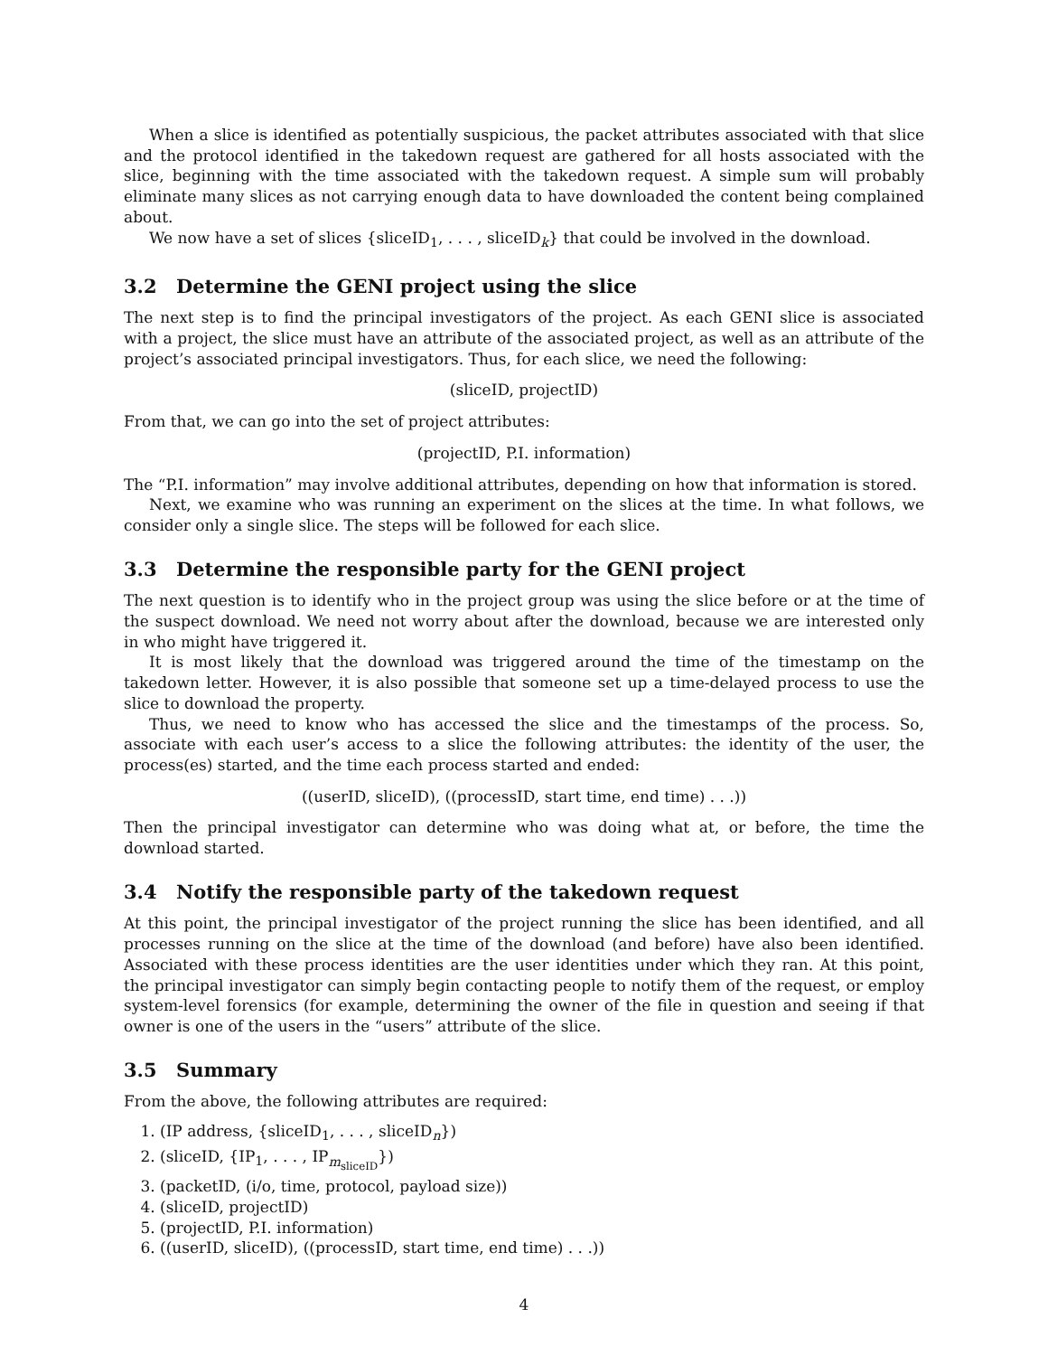When a slice is identified as potentially suspicious, the packet attributes associated with that slice and the protocol identified in the takedown request are gathered for all hosts associated with the slice, beginning with the time associated with the takedown request. A simple sum will probably eliminate many slices as not carrying enough data to have downloaded the content being complained about.
We now have a set of slices {sliceID<sub>1</sub>, . . . , sliceID<sub>k</sub>} that could be involved in the download.
3.2 Determine the GENI project using the slice
The next step is to find the principal investigators of the project. As each GENI slice is associated with a project, the slice must have an attribute of the associated project, as well as an attribute of the project’s associated principal investigators. Thus, for each slice, we need the following:
(sliceID, projectID)
From that, we can go into the set of project attributes:
(projectID, P.I. information)
The “P.I. information” may involve additional attributes, depending on how that information is stored.
Next, we examine who was running an experiment on the slices at the time. In what follows, we consider only a single slice. The steps will be followed for each slice.
3.3 Determine the responsible party for the GENI project
The next question is to identify who in the project group was using the slice before or at the time of the suspect download. We need not worry about after the download, because we are interested only in who might have triggered it.
It is most likely that the download was triggered around the time of the timestamp on the takedown letter. However, it is also possible that someone set up a time-delayed process to use the slice to download the property.
Thus, we need to know who has accessed the slice and the timestamps of the process. So, associate with each user’s access to a slice the following attributes: the identity of the user, the process(es) started, and the time each process started and ended:
((userID, sliceID), ((processID, start time, end time) . . .))
Then the principal investigator can determine who was doing what at, or before, the time the download started.
3.4 Notify the responsible party of the takedown request
At this point, the principal investigator of the project running the slice has been identified, and all processes running on the slice at the time of the download (and before) have also been identified. Associated with these process identities are the user identities under which they ran. At this point, the principal investigator can simply begin contacting people to notify them of the request, or employ system-level forensics (for example, determining the owner of the file in question and seeing if that owner is one of the users in the “users” attribute of the slice.
3.5 Summary
From the above, the following attributes are required:
1. (IP address, {sliceID<sub>1</sub>, . . . , sliceID<sub>n</sub>})
2. (sliceID, {IP<sub>1</sub>, . . . , IP<sub>m<sub>sliceID</sub></sub>})
3. (packetID, (i/o, time, protocol, payload size))
4. (sliceID, projectID)
5. (projectID, P.I. information)
6. ((userID, sliceID), ((processID, start time, end time) . . .))
4